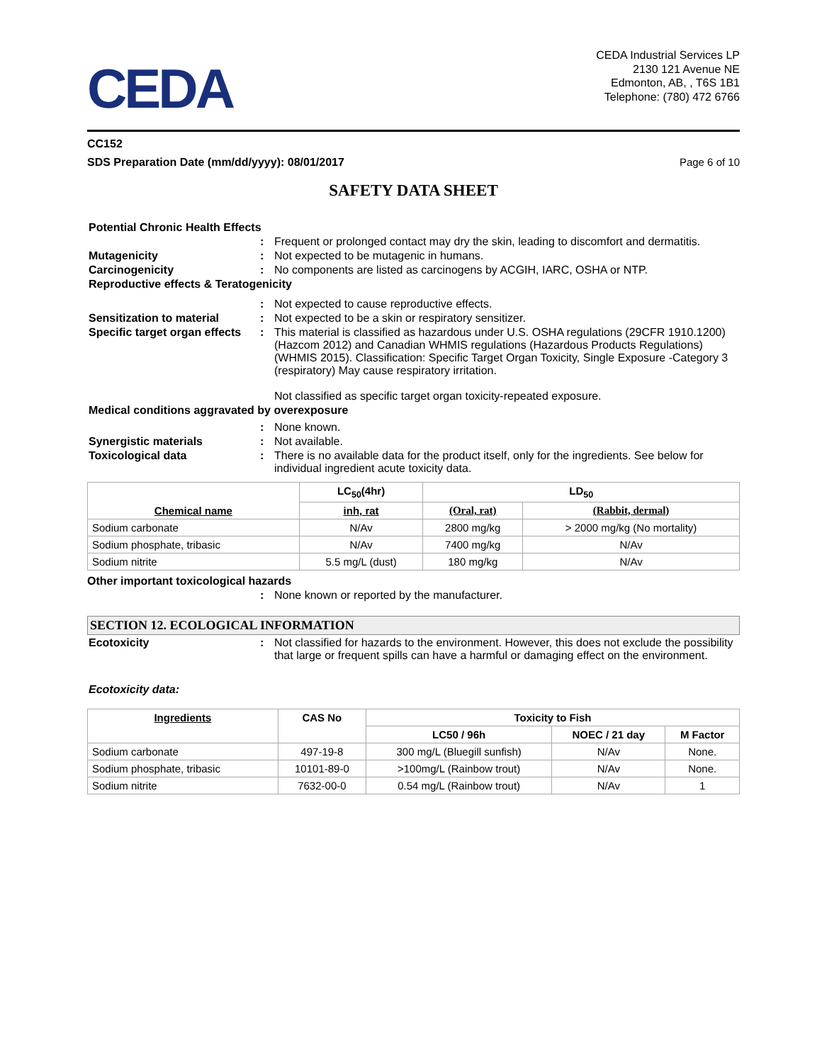CEDA
CEDA Industrial Services LP
2130 121 Avenue NE
Edmonton, AB, , T6S 1B1
Telephone: (780) 472 6766
CC152
SDS Preparation Date (mm/dd/yyyy): 08/01/2017 Page 6 of 10
SAFETY DATA SHEET
Potential Chronic Health Effects
: Frequent or prolonged contact may dry the skin, leading to discomfort and dermatitis.
Mutagenicity : Not expected to be mutagenic in humans.
Carcinogenicity : No components are listed as carcinogens by ACGIH, IARC, OSHA or NTP.
Reproductive effects & Teratogenicity
: Not expected to cause reproductive effects.
Sensitization to material : Not expected to be a skin or respiratory sensitizer.
Specific target organ effects
: This material is classified as hazardous under U.S. OSHA regulations (29CFR 1910.1200) (Hazcom 2012) and Canadian WHMIS regulations (Hazardous Products Regulations) (WHMIS 2015). Classification: Specific Target Organ Toxicity, Single Exposure -Category 3 (respiratory) May cause respiratory irritation.
Not classified as specific target organ toxicity-repeated exposure.
Medical conditions aggravated by overexposure
: None known.
Synergistic materials : Not available.
Toxicological data : There is no available data for the product itself, only for the ingredients. See below for individual ingredient acute toxicity data.
| Chemical name | LC<sub>50</sub>(4hr) | LD<sub>50</sub> | |
| --- | --- | --- | --- |
| | inh, rat | (Oral, rat) | (Rabbit, dermal) |
| Sodium carbonate | N/Av | 2800 mg/kg | > 2000 mg/kg (No mortality) |
| Sodium phosphate, tribasic | N/Av | 7400 mg/kg | N/Av |
| Sodium nitrite | 5.5 mg/L (dust) | 180 mg/kg | N/Av |
Other important toxicological hazards
: None known or reported by the manufacturer.
SECTION 12. ECOLOGICAL INFORMATION
Ecotoxicity : Not classified for hazards to the environment. However, this does not exclude the possibility that large or frequent spills can have a harmful or damaging effect on the environment.
Ecotoxicity data:
| Ingredients | CAS No | Toxicity to Fish | | |
| --- | --- | --- | --- | --- |
| | | LC50 / 96h | NOEC / 21 day | M Factor |
| Sodium carbonate | 497-19-8 | 300 mg/L (Bluegill sunfish) | N/Av | None. |
| Sodium phosphate, tribasic | 10101-89-0 | >100mg/L (Rainbow trout) | N/Av | None. |
| Sodium nitrite | 7632-00-0 | 0.54 mg/L (Rainbow trout) | N/Av | 1 |